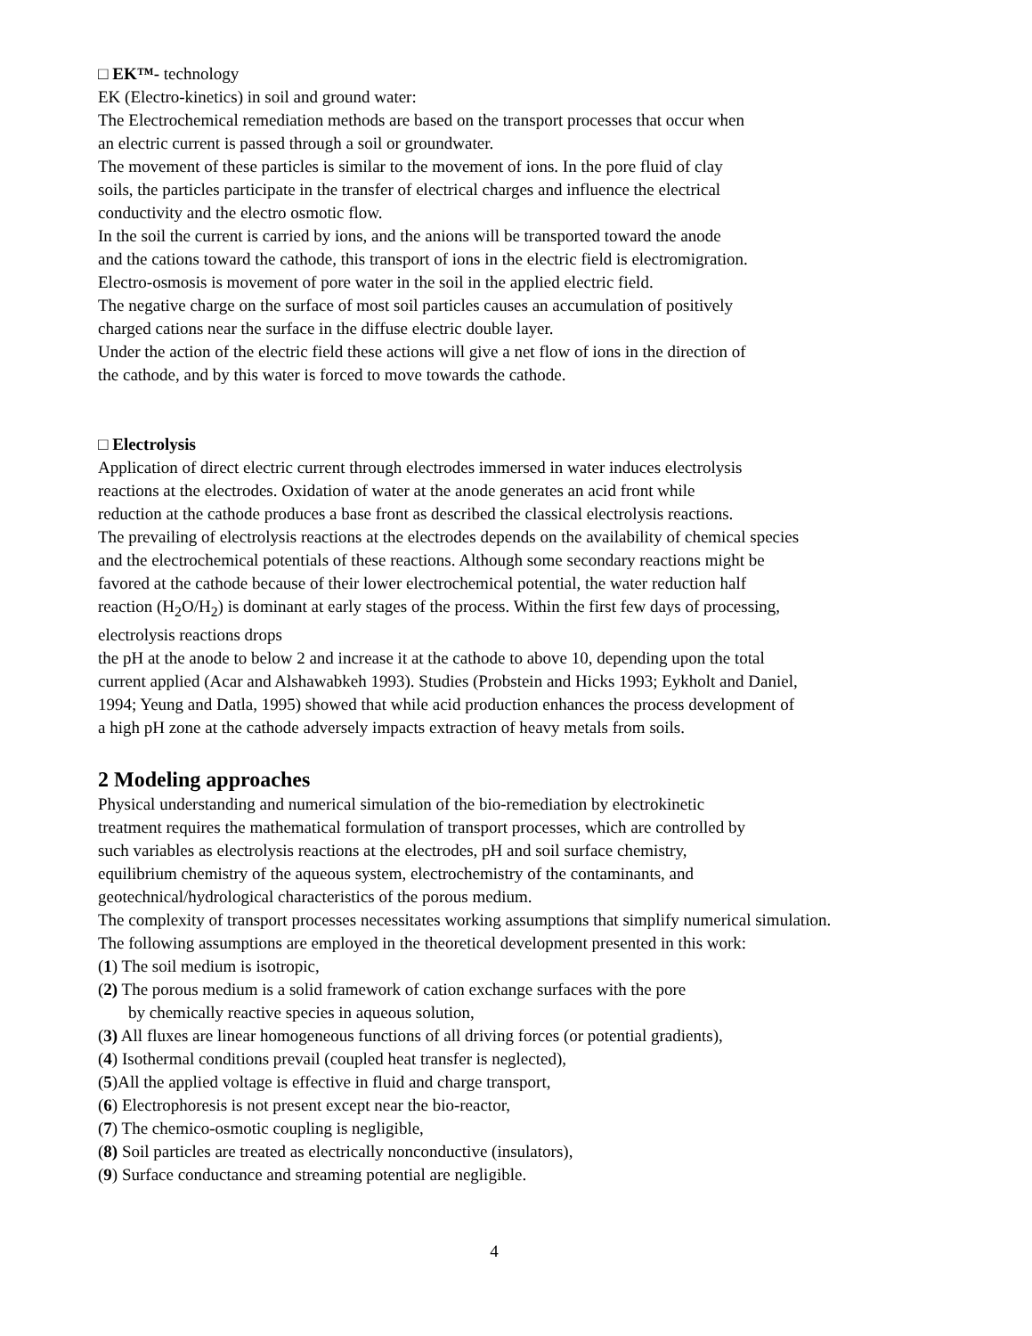□ EK™- technology
EK (Electro-kinetics) in soil and ground water:
The Electrochemical remediation methods are based on the transport processes that occur when
an electric current is passed through a soil or groundwater.
The movement of these particles is similar to the movement of ions. In the pore fluid of clay
soils, the particles participate in the transfer of electrical charges and influence the electrical
conductivity and the electro osmotic flow.
In the soil the current is carried by ions, and the anions will be transported toward the anode
and the cations toward the cathode, this transport of ions in the electric field is electromigration.
Electro-osmosis is movement of pore water in the soil in the applied electric field.
The negative charge on the surface of most soil particles causes an accumulation of positively
charged cations near the surface in the diffuse electric double layer.
Under the action of the electric field these actions will give a net flow of ions in the direction of
the cathode, and by this water is forced to move towards the cathode.
□ Electrolysis
Application of direct electric current through electrodes immersed in water induces electrolysis
reactions at the electrodes. Oxidation of water at the anode generates an acid front while
reduction at the cathode produces a base front as described the classical electrolysis reactions.
The prevailing of electrolysis reactions at the electrodes depends on the availability of chemical species
and the electrochemical potentials of these reactions. Although some secondary reactions might be
favored at the cathode because of their lower electrochemical potential, the water reduction half
reaction (H<sub>2</sub>O/H<sub>2</sub>) is dominant at early stages of the process. Within the first few days of processing,
electrolysis reactions drops
the pH at the anode to below 2 and increase it at the cathode to above 10, depending upon the total
current applied (Acar and Alshawabkeh 1993). Studies (Probstein and Hicks 1993; Eykholt and Daniel,
1994; Yeung and Datla, 1995) showed that while acid production enhances the process development of
a high pH zone at the cathode adversely impacts extraction of heavy metals from soils.
2 Modeling approaches
Physical understanding and numerical simulation of the bio-remediation by electrokinetic
treatment requires the mathematical formulation of transport processes, which are controlled by
such variables as electrolysis reactions at the electrodes, pH and soil surface chemistry,
equilibrium chemistry of the aqueous system, electrochemistry of the contaminants, and
geotechnical/hydrological characteristics of the porous medium.
The complexity of transport processes necessitates working assumptions that simplify numerical simulation.
The following assumptions are employed in the theoretical development presented in this work:
(1) The soil medium is isotropic,
(2) The porous medium is a solid framework of cation exchange surfaces with the pore
by chemically reactive species in aqueous solution,
(3) All fluxes are linear homogeneous functions of all driving forces (or potential gradients),
(4) Isothermal conditions prevail (coupled heat transfer is neglected),
(5)All the applied voltage is effective in fluid and charge transport,
(6) Electrophoresis is not present except near the bio-reactor,
(7) The chemico-osmotic coupling is negligible,
(8) Soil particles are treated as electrically nonconductive (insulators),
(9) Surface conductance and streaming potential are negligible.
4